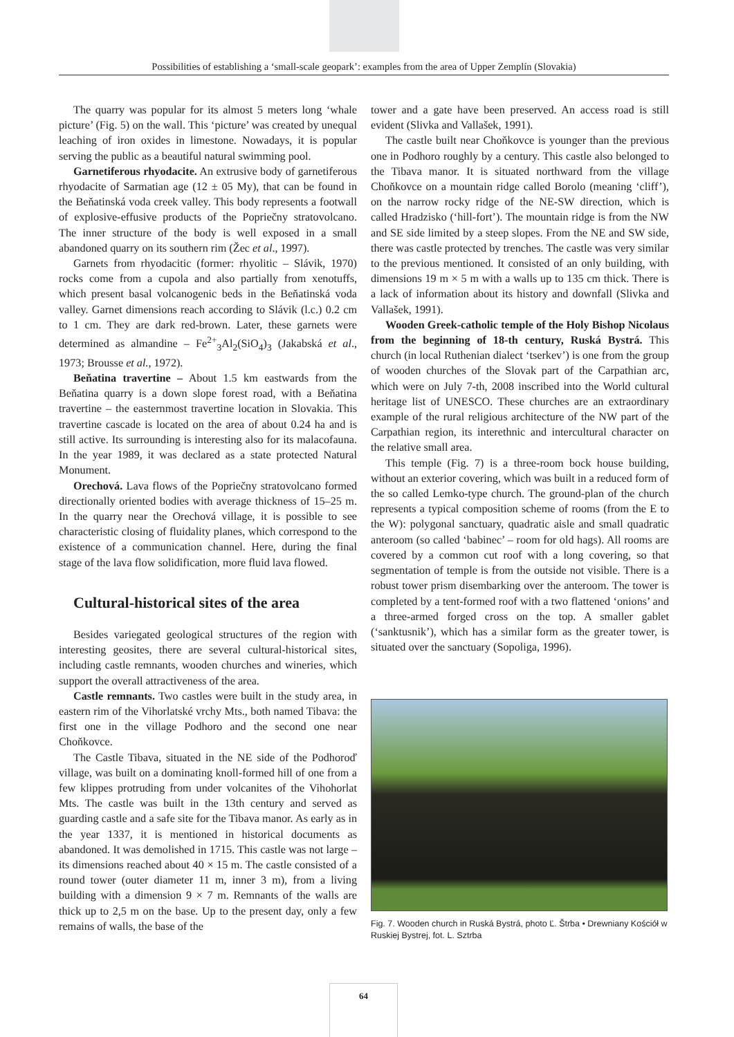Possibilities of establishing a ‘small-scale geopark’: examples from the area of Upper Zemplín (Slovakia)
The quarry was popular for its almost 5 meters long ‘whale picture’ (Fig. 5) on the wall. This ‘picture’ was created by unequal leaching of iron oxides in limestone. Nowadays, it is popular serving the public as a beautiful natural swimming pool.
Garnetiferous rhyodacite. An extrusive body of garnetiferous rhyodacite of Sarmatian age (12 ± 05 My), that can be found in the Beňatinská voda creek valley. This body represents a footwall of explosive-effusive products of the Popriečny stratovolcano. The inner structure of the body is well exposed in a small abandoned quarry on its southern rim (Žec et al., 1997).
Garnets from rhyodacitic (former: rhyolitic – Slávik, 1970) rocks come from a cupola and also partially from xenotuffs, which present basal volcanogenic beds in the Beňatinská voda valley. Garnet dimensions reach according to Slávik (l.c.) 0.2 cm to 1 cm. They are dark red-brown. Later, these garnets were determined as almandine – Fe<sup>2+</sup><sub>3</sub>Al<sub>2</sub>(SiO<sub>4</sub>)<sub>3</sub> (Jakabská et al., 1973; Brousse et al., 1972).
Beňatina travertine – About 1.5 km eastwards from the Beňatina quarry is a down slope forest road, with a Beňatina travertine – the easternmost travertine location in Slovakia. This travertine cascade is located on the area of about 0.24 ha and is still active. Its surrounding is interesting also for its malacofauna. In the year 1989, it was declared as a state protected Natural Monument.
Orechová. Lava flows of the Popriečny stratovolcano formed directionally oriented bodies with average thickness of 15–25 m. In the quarry near the Orechová village, it is possible to see characteristic closing of fluidality planes, which correspond to the existence of a communication channel. Here, during the final stage of the lava flow solidification, more fluid lava flowed.
Cultural-historical sites of the area
Besides variegated geological structures of the region with interesting geosites, there are several cultural-historical sites, including castle remnants, wooden churches and wineries, which support the overall attractiveness of the area.
Castle remnants. Two castles were built in the study area, in eastern rim of the Vihorlatské vrchy Mts., both named Tibava: the first one in the village Podhoro and the second one near Choňkovce.
The Castle Tibava, situated in the NE side of the Podhoroď village, was built on a dominating knoll-formed hill of one from a few klippes protruding from under volcanites of the Vihohorlat Mts. The castle was built in the 13th century and served as guarding castle and a safe site for the Tibava manor. As early as in the year 1337, it is mentioned in historical documents as abandoned. It was demolished in 1715. This castle was not large – its dimensions reached about 40 × 15 m. The castle consisted of a round tower (outer diameter 11 m, inner 3 m), from a living building with a dimension 9 × 7 m. Remnants of the walls are thick up to 2,5 m on the base. Up to the present day, only a few remains of walls, the base of the
tower and a gate have been preserved. An access road is still evident (Slivka and Vallašek, 1991).
The castle built near Choňkovce is younger than the previous one in Podhoro roughly by a century. This castle also belonged to the Tibava manor. It is situated northward from the village Choňkovce on a mountain ridge called Borolo (meaning ‘cliff’), on the narrow rocky ridge of the NE-SW direction, which is called Hradzisko (‘hill-fort’). The mountain ridge is from the NW and SE side limited by a steep slopes. From the NE and SW side, there was castle protected by trenches. The castle was very similar to the previous mentioned. It consisted of an only building, with dimensions 19 m × 5 m with a walls up to 135 cm thick. There is a lack of information about its history and downfall (Slivka and Vallašek, 1991).
Wooden Greek-catholic temple of the Holy Bishop Nicolaus from the beginning of 18-th century, Ruská Bystrá. This church (in local Ruthenian dialect ‘tserkev’) is one from the group of wooden churches of the Slovak part of the Carpathian arc, which were on July 7-th, 2008 inscribed into the World cultural heritage list of UNESCO. These churches are an extraordinary example of the rural religious architecture of the NW part of the Carpathian region, its interethnic and intercultural character on the relative small area.
This temple (Fig. 7) is a three-room bock house building, without an exterior covering, which was built in a reduced form of the so called Lemko-type church. The ground-plan of the church represents a typical composition scheme of rooms (from the E to the W): polygonal sanctuary, quadratic aisle and small quadratic anteroom (so called ‘babinec’ – room for old hags). All rooms are covered by a common cut roof with a long covering, so that segmentation of temple is from the outside not visible. There is a robust tower prism disembarking over the anteroom. The tower is completed by a tent-formed roof with a two flattened ‘onions’ and a three-armed forged cross on the top. A smaller gablet (‘sanktusnik’), which has a similar form as the greater tower, is situated over the sanctuary (Sopoliga, 1996).
Fig. 7. Wooden church in Ruská Bystrá, photo Ľ. Štrba • Drewniany Kościół w Ruskiej Bystrej, fot. L. Sztrba
64